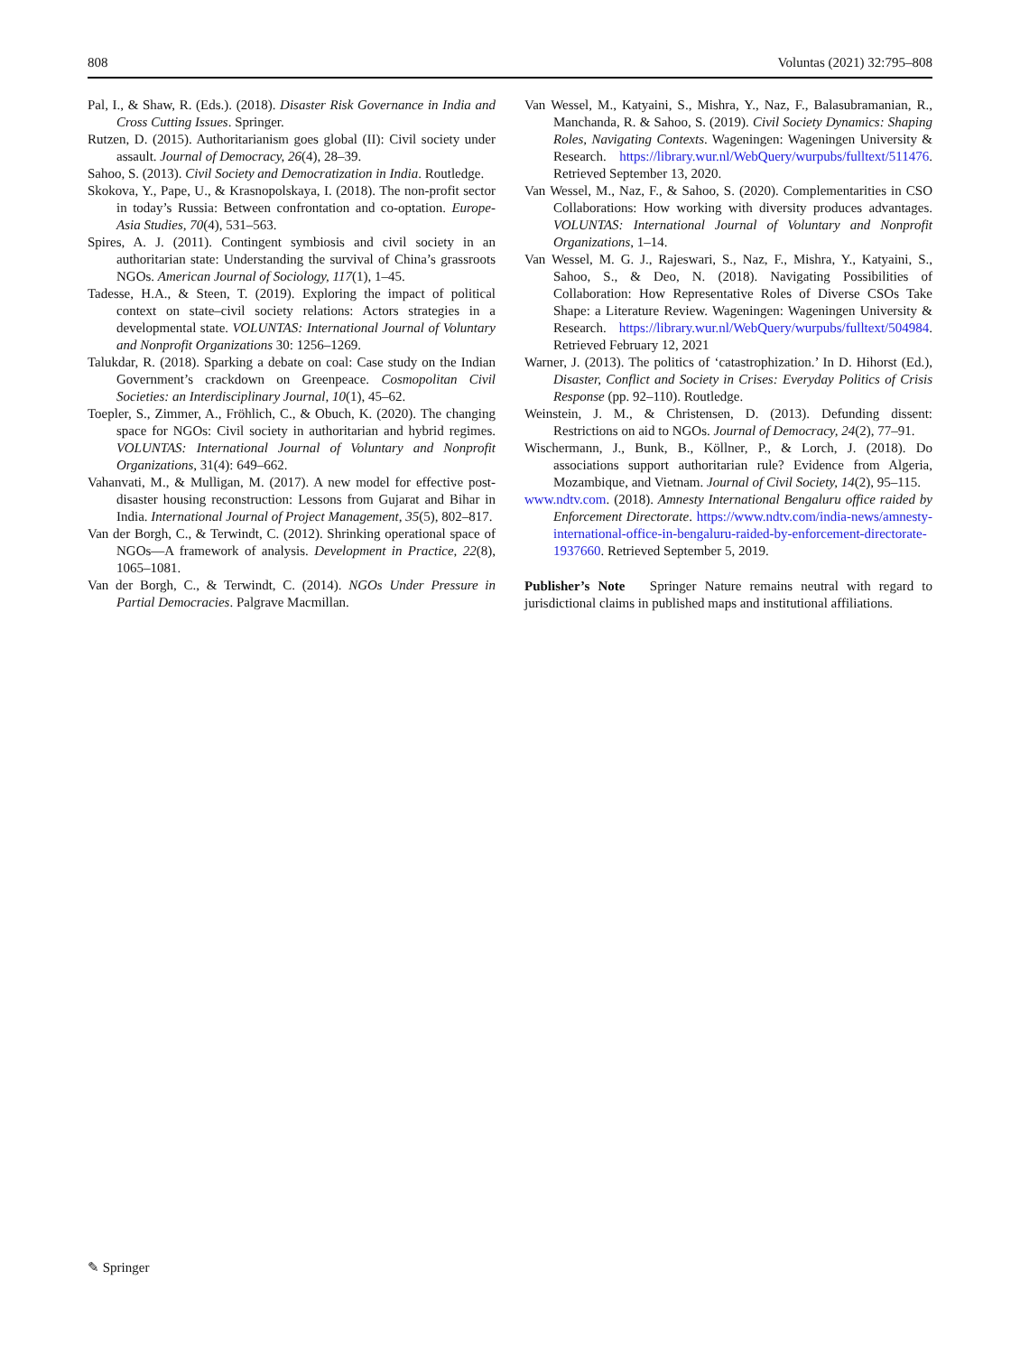808 Voluntas (2021) 32:795–808
Pal, I., & Shaw, R. (Eds.). (2018). Disaster Risk Governance in India and Cross Cutting Issues. Springer.
Rutzen, D. (2015). Authoritarianism goes global (II): Civil society under assault. Journal of Democracy, 26(4), 28–39.
Sahoo, S. (2013). Civil Society and Democratization in India. Routledge.
Skokova, Y., Pape, U., & Krasnopolskaya, I. (2018). The non-profit sector in today’s Russia: Between confrontation and co-optation. Europe-Asia Studies, 70(4), 531–563.
Spires, A. J. (2011). Contingent symbiosis and civil society in an authoritarian state: Understanding the survival of China’s grassroots NGOs. American Journal of Sociology, 117(1), 1–45.
Tadesse, H.A., & Steen, T. (2019). Exploring the impact of political context on state–civil society relations: Actors strategies in a developmental state. VOLUNTAS: International Journal of Voluntary and Nonprofit Organizations 30: 1256–1269.
Talukdar, R. (2018). Sparking a debate on coal: Case study on the Indian Government’s crackdown on Greenpeace. Cosmopolitan Civil Societies: an Interdisciplinary Journal, 10(1), 45–62.
Toepler, S., Zimmer, A., Fröhlich, C., & Obuch, K. (2020). The changing space for NGOs: Civil society in authoritarian and hybrid regimes. VOLUNTAS: International Journal of Voluntary and Nonprofit Organizations, 31(4): 649–662.
Vahanvati, M., & Mulligan, M. (2017). A new model for effective post-disaster housing reconstruction: Lessons from Gujarat and Bihar in India. International Journal of Project Management, 35(5), 802–817.
Van der Borgh, C., & Terwindt, C. (2012). Shrinking operational space of NGOs—A framework of analysis. Development in Practice, 22(8), 1065–1081.
Van der Borgh, C., & Terwindt, C. (2014). NGOs Under Pressure in Partial Democracies. Palgrave Macmillan.
Van Wessel, M., Katyaini, S., Mishra, Y., Naz, F., Balasubramanian, R., Manchanda, R. & Sahoo, S. (2019). Civil Society Dynamics: Shaping Roles, Navigating Contexts. Wageningen: Wageningen University & Research. https://library.wur.nl/WebQuery/wurpubs/fulltext/511476. Retrieved September 13, 2020.
Van Wessel, M., Naz, F., & Sahoo, S. (2020). Complementarities in CSO Collaborations: How working with diversity produces advantages. VOLUNTAS: International Journal of Voluntary and Nonprofit Organizations, 1–14.
Van Wessel, M. G. J., Rajeswari, S., Naz, F., Mishra, Y., Katyaini, S., Sahoo, S., & Deo, N. (2018). Navigating Possibilities of Collaboration: How Representative Roles of Diverse CSOs Take Shape: a Literature Review. Wageningen: Wageningen University & Research. https://library.wur.nl/WebQuery/wurpubs/fulltext/504984. Retrieved February 12, 2021
Warner, J. (2013). The politics of ‘catastrophization.’ In D. Hihorst (Ed.), Disaster, Conflict and Society in Crises: Everyday Politics of Crisis Response (pp. 92–110). Routledge.
Weinstein, J. M., & Christensen, D. (2013). Defunding dissent: Restrictions on aid to NGOs. Journal of Democracy, 24(2), 77–91.
Wischermann, J., Bunk, B., Köllner, P., & Lorch, J. (2018). Do associations support authoritarian rule? Evidence from Algeria, Mozambique, and Vietnam. Journal of Civil Society, 14(2), 95–115.
www.ndtv.com. (2018). Amnesty International Bengaluru office raided by Enforcement Directorate. https://www.ndtv.com/india-news/amnesty-international-office-in-bengaluru-raided-by-enforcement-directorate-1937660. Retrieved September 5, 2019.
Publisher’s Note Springer Nature remains neutral with regard to jurisdictional claims in published maps and institutional affiliations.
✎ Springer